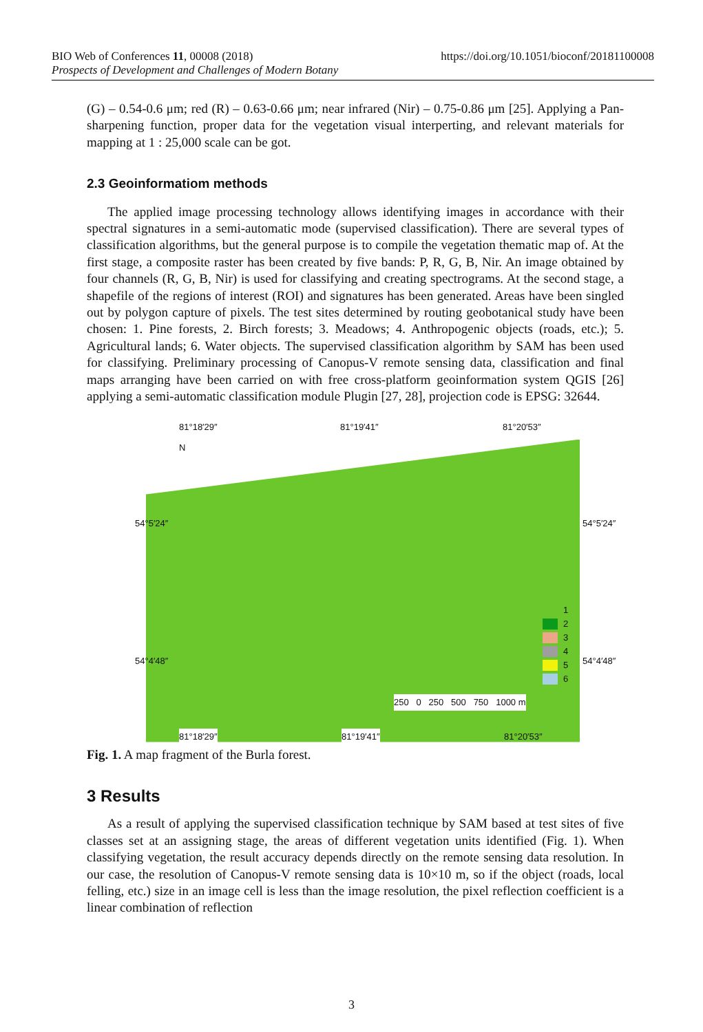https://doi.org/10.1051/bioconf/20181100008 BIO Web of Conferences 11, 00008 (2018)
Prospects of Development and Challenges of Modern Botany
(G) – 0.54-0.6 μm; red (R) – 0.63-0.66 μm; near infrared (Nir) – 0.75-0.86 μm [25]. Applying a Pan-sharpening function, proper data for the vegetation visual interperting, and relevant materials for mapping at 1 : 25,000 scale can be got.
2.3 Geoinformatiom methods
The applied image processing technology allows identifying images in accordance with their spectral signatures in a semi-automatic mode (supervised classification). There are several types of classification algorithms, but the general purpose is to compile the vegetation thematic map of. At the first stage, a composite raster has been created by five bands: P, R, G, B, Nir. An image obtained by four channels (R, G, B, Nir) is used for classifying and creating spectrograms. At the second stage, a shapefile of the regions of interest (ROI) and signatures has been generated. Areas have been singled out by polygon capture of pixels. The test sites determined by routing geobotanical study have been chosen: 1. Pine forests, 2. Birch forests; 3. Meadows; 4. Anthropogenic objects (roads, etc.); 5. Agricultural lands; 6. Water objects. The supervised classification algorithm by SAM has been used for classifying. Preliminary processing of Canopus-V remote sensing data, classification and final maps arranging have been carried on with free cross-platform geoinformation system QGIS [26] applying a semi-automatic classification module Plugin [27, 28], projection code is EPSG: 32644.
81°18′29″ 81°19′41″ 81°20′53″
N
54°5′24″ 54°5′24″
54°4′48″ 54°4′48″
1
2
3
4
5
6
250 0 250 500 750 1000 m
81°18′29″ 81°19′41″ 81°20′53″
Fig. 1. A map fragment of the Burla forest.
3 Results
As a result of applying the supervised classification technique by SAM based at test sites of five classes set at an assigning stage, the areas of different vegetation units identified (Fig. 1). When classifying vegetation, the result accuracy depends directly on the remote sensing data resolution. In our case, the resolution of Canopus-V remote sensing data is 10×10 m, so if the object (roads, local felling, etc.) size in an image cell is less than the image resolution, the pixel reflection coefficient is a linear combination of reflection
3